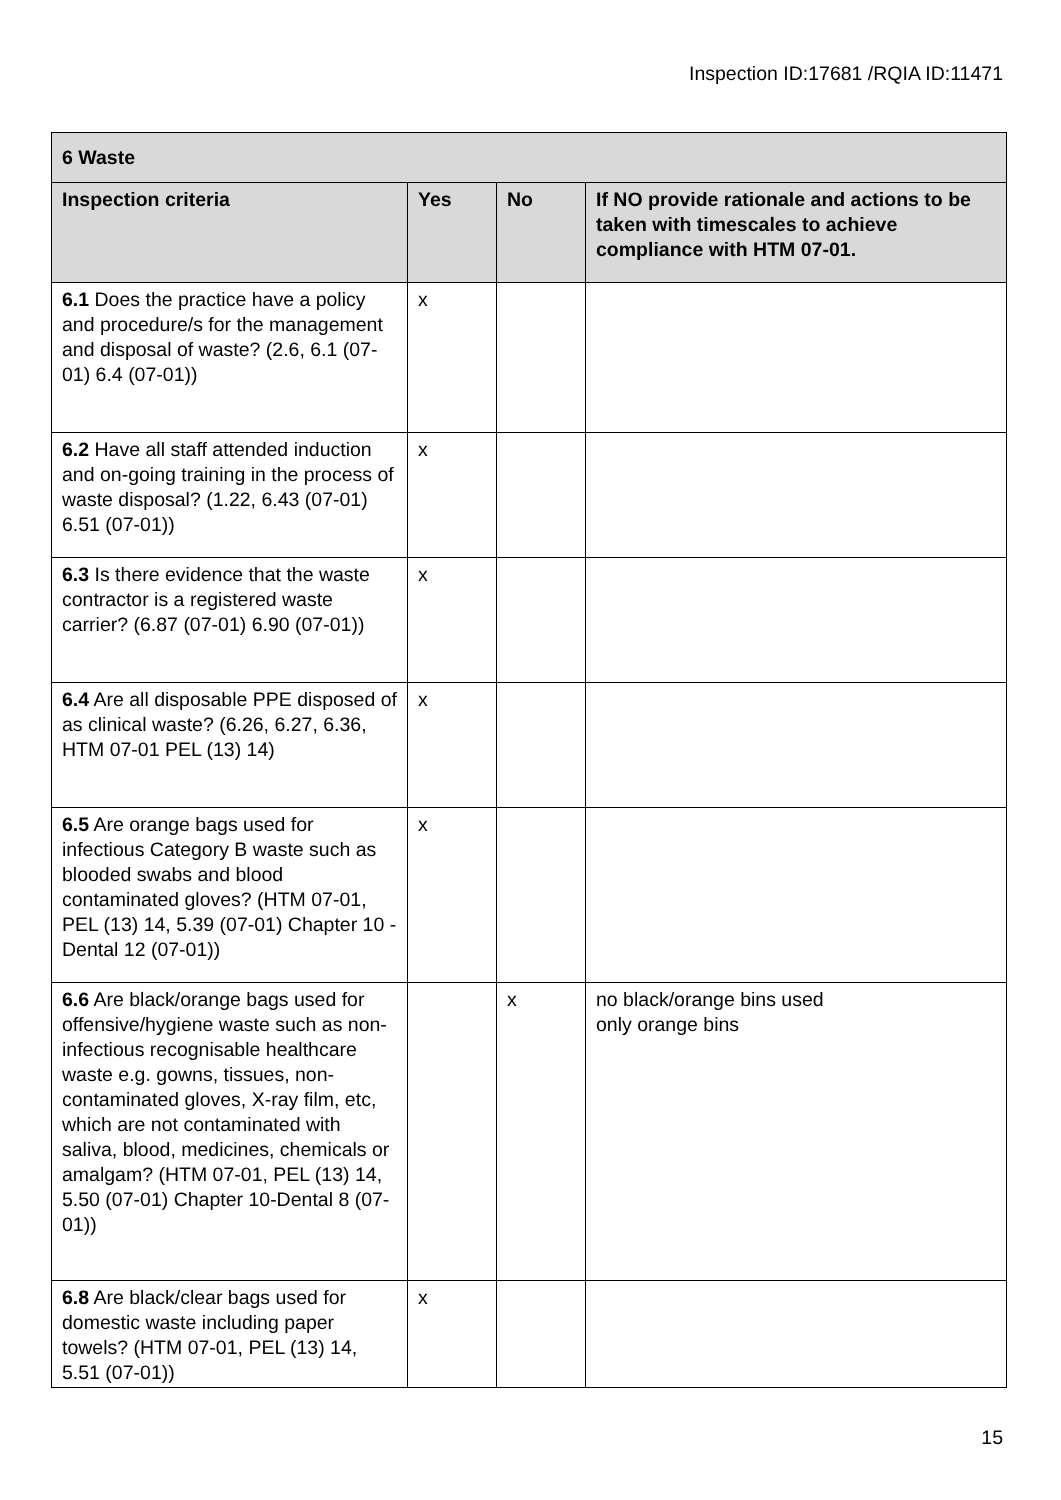Inspection ID:17681 /RQIA ID:11471
| 6 Waste | | | |
| --- | --- | --- | --- |
| Inspection criteria | Yes | No | If NO provide rationale and actions to be taken with timescales to achieve compliance with HTM 07-01. |
| 6.1 Does the practice have a policy and procedure/s for the management and disposal of waste? (2.6, 6.1 (07-01) 6.4 (07-01)) | x | | |
| 6.2 Have all staff attended induction and on-going training in the process of waste disposal? (1.22, 6.43 (07-01) 6.51 (07-01)) | x | | |
| 6.3 Is there evidence that the waste contractor is a registered waste carrier? (6.87 (07-01) 6.90 (07-01)) | x | | |
| 6.4 Are all disposable PPE disposed of as clinical waste? (6.26, 6.27, 6.36, HTM 07-01 PEL (13) 14) | x | | |
| 6.5 Are orange bags used for infectious Category B waste such as blooded swabs and blood contaminated gloves? (HTM 07-01, PEL (13) 14, 5.39 (07-01) Chapter 10 - Dental 12 (07-01)) | x | | |
| 6.6 Are black/orange bags used for offensive/hygiene waste such as non-infectious recognisable healthcare waste e.g. gowns, tissues, non-contaminated gloves, X-ray film, etc, which are not contaminated with saliva, blood, medicines, chemicals or amalgam? (HTM 07-01, PEL (13) 14, 5.50 (07-01) Chapter 10-Dental 8 (07-01)) | | x | no black/orange bins used only orange bins |
| 6.8 Are black/clear bags used for domestic waste including paper towels? (HTM 07-01, PEL (13) 14, 5.51 (07-01)) | x | | |
15